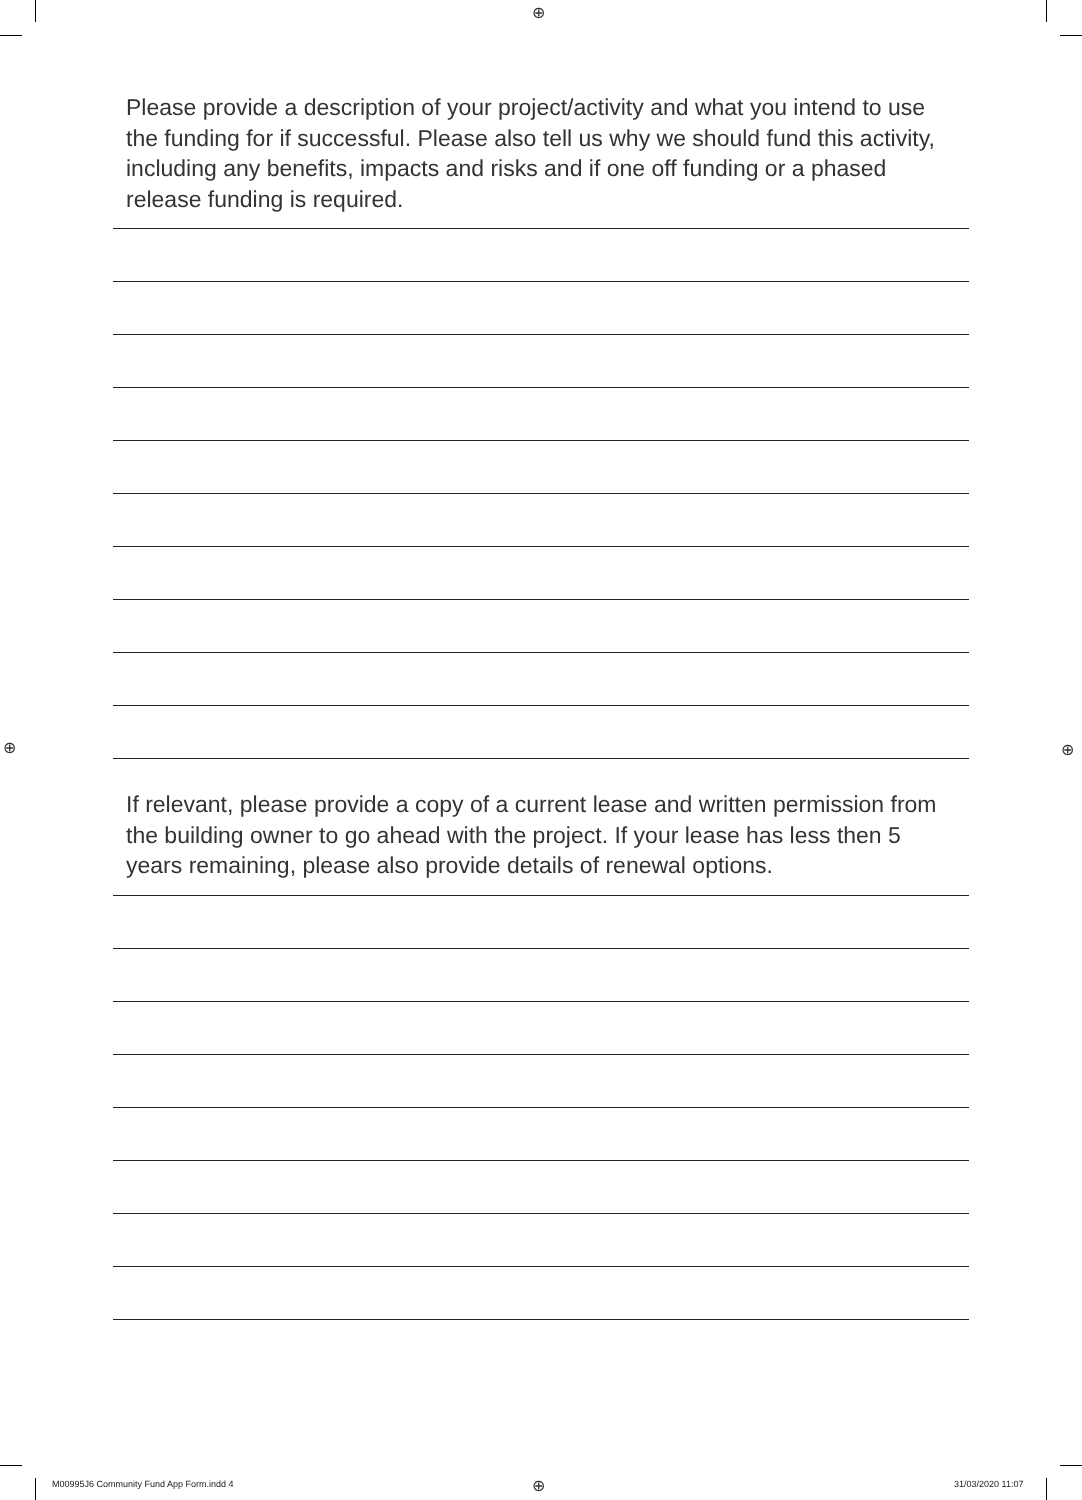⊕
⊕ ⊕
⊕
Please provide a description of your project/activity and what you intend to use the funding for if successful. Please also tell us why we should fund this activity, including any benefits, impacts and risks and if one off funding or a phased release funding is required.
If relevant, please provide a copy of a current lease and written permission from the building owner to go ahead with the project. If your lease has less then 5 years remaining, please also provide details of renewal options.
M00995J6 Community Fund App Form.indd 4
31/03/2020 11:07